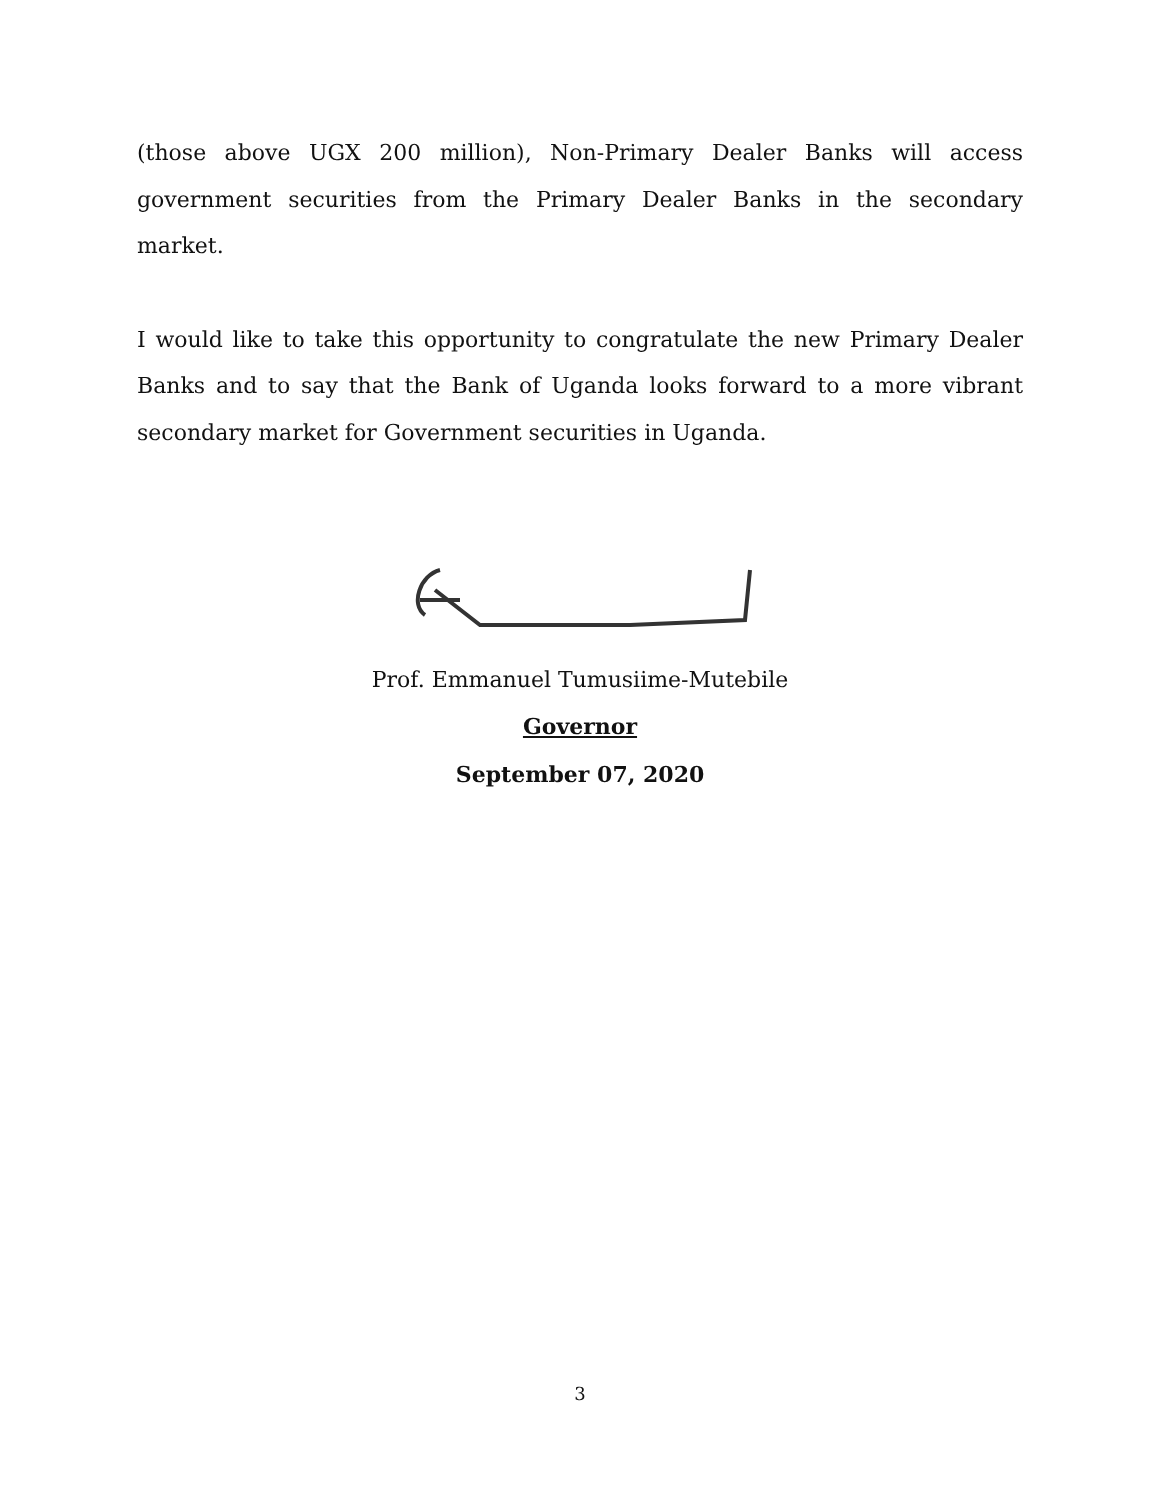(those above UGX 200 million), Non-Primary Dealer Banks will access government securities from the Primary Dealer Banks in the secondary market.
I would like to take this opportunity to congratulate the new Primary Dealer Banks and to say that the Bank of Uganda looks forward to a more vibrant secondary market for Government securities in Uganda.
Prof. Emmanuel Tumusiime-Mutebile
Governor
September 07, 2020
3